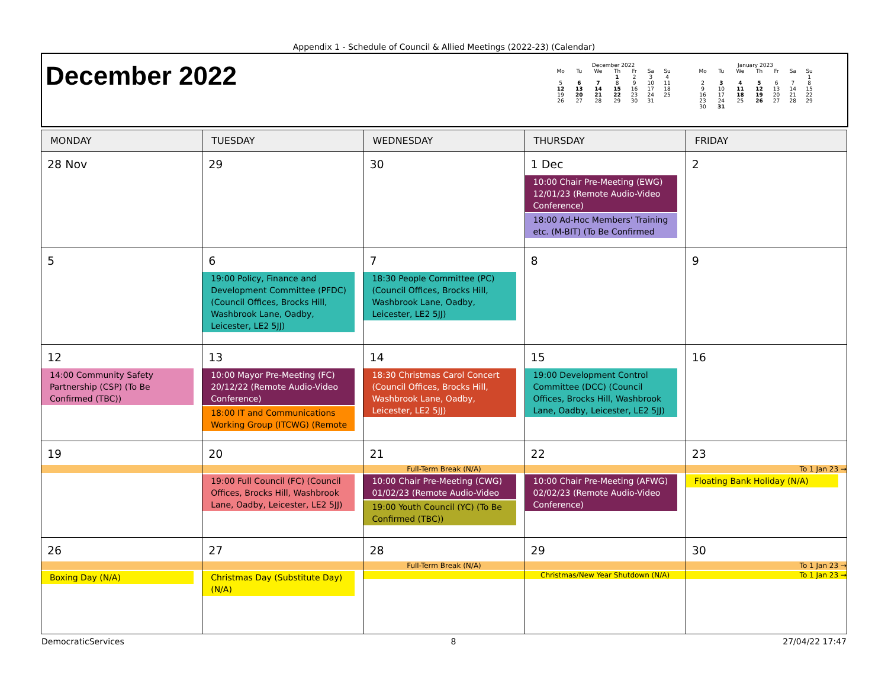Appendix 1 - Schedule of Council & Allied Meetings (2022-23) (Calendar)
December 2022
December 2022
| Mo | Tu | We | Th | Fr | Sa | Su |
| | | | 1 | 2 | 3 | 4 |
| 5 | 6 | 7 | 8 | 9 | 10 | 11 |
| 12 | 13 | 14 | 15 | 16 | 17 | 18 |
| 19 | 20 | 21 | 22 | 23 | 24 | 25 |
| 26 | 27 | 28 | 29 | 30 | 31 | |
January 2023
| Mo | Tu | We | Th | Fr | Sa | Su |
| | | | | | | 1 |
| 2 | 3 | 4 | 5 | 6 | 7 | 8 |
| 9 | 10 | 11 | 12 | 13 | 14 | 15 |
| 16 | 17 | 18 | 19 | 20 | 21 | 22 |
| 23 | 24 | 25 | 26 | 27 | 28 | 29 |
| 30 | 31 | | | | | |
| MONDAY | TUESDAY | WEDNESDAY | THURSDAY | FRIDAY |
| --- | --- | --- | --- | --- |
| 28 Nov | 29 | 30 | 1 Dec 10:00 Chair Pre-Meeting (EWG) 12/01/23 (Remote Audio-Video Conference) 18:00 Ad-Hoc Members' Training etc. (M-BIT) (To Be Confirmed | 2 |
| 5 | 6 19:00 Policy, Finance and Development Committee (PFDC) (Council Offices, Brocks Hill, Washbrook Lane, Oadby, Leicester, LE2 5JJ) | 7 18:30 People Committee (PC) (Council Offices, Brocks Hill, Washbrook Lane, Oadby, Leicester, LE2 5JJ) | 8 | 9 |
| 12 14:00 Community Safety Partnership (CSP) (To Be Confirmed (TBC)) | 13 10:00 Mayor Pre-Meeting (FC) 20/12/22 (Remote Audio-Video Conference) 18:00 IT and Communications Working Group (ITCWG) (Remote | 14 18:30 Christmas Carol Concert (Council Offices, Brocks Hill, Washbrook Lane, Oadby, Leicester, LE2 5JJ) | 15 19:00 Development Control Committee (DCC) (Council Offices, Brocks Hill, Washbrook Lane, Oadby, Leicester, LE2 5JJ) | 16 |
| 19 | 20 19:00 Full Council (FC) (Council Offices, Brocks Hill, Washbrook Lane, Oadby, Leicester, LE2 5JJ) | 21 Full-Term Break (N/A) 10:00 Chair Pre-Meeting (CWG) 01/02/23 (Remote Audio-Video 19:00 Youth Council (YC) (To Be Confirmed (TBC)) | 22 10:00 Chair Pre-Meeting (AFWG) 02/02/23 (Remote Audio-Video Conference) | 23 To 1 Jan 23 → Floating Bank Holiday (N/A) |
| 26 Boxing Day (N/A) | 27 Christmas Day (Substitute Day) (N/A) | 28 Full-Term Break (N/A) | 29 Christmas/New Year Shutdown (N/A) | 30 To 1 Jan 23 → To 1 Jan 23 → |
DemocraticServices 8 27/04/22 17:47